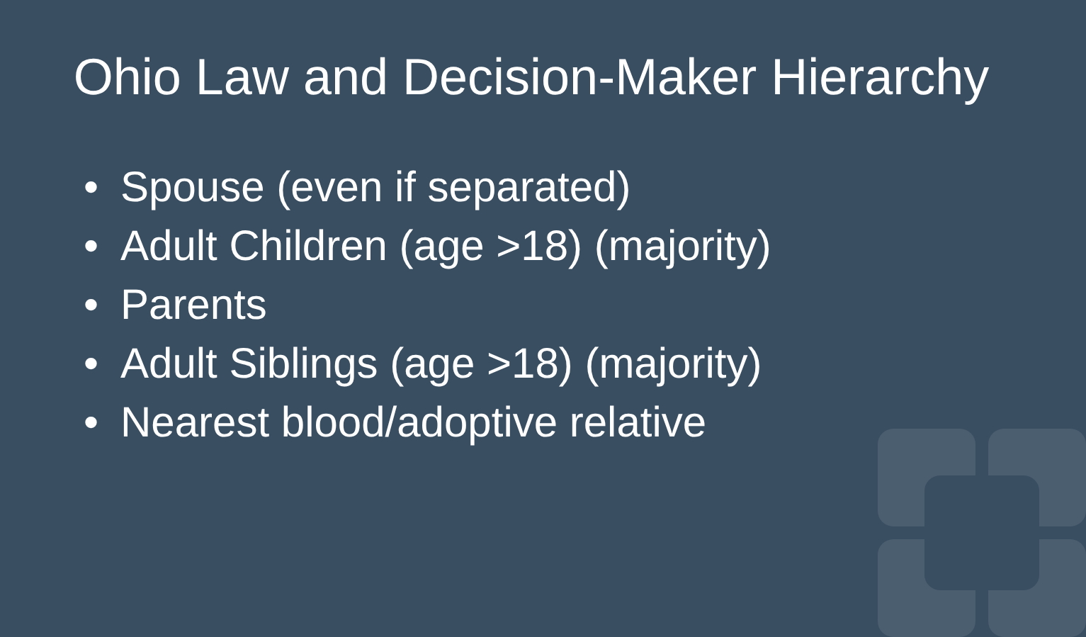Ohio Law and Decision-Maker Hierarchy
• Spouse (even if separated)
• Adult Children (age >18) (majority)
• Parents
• Adult Siblings (age >18) (majority)
• Nearest blood/adoptive relative